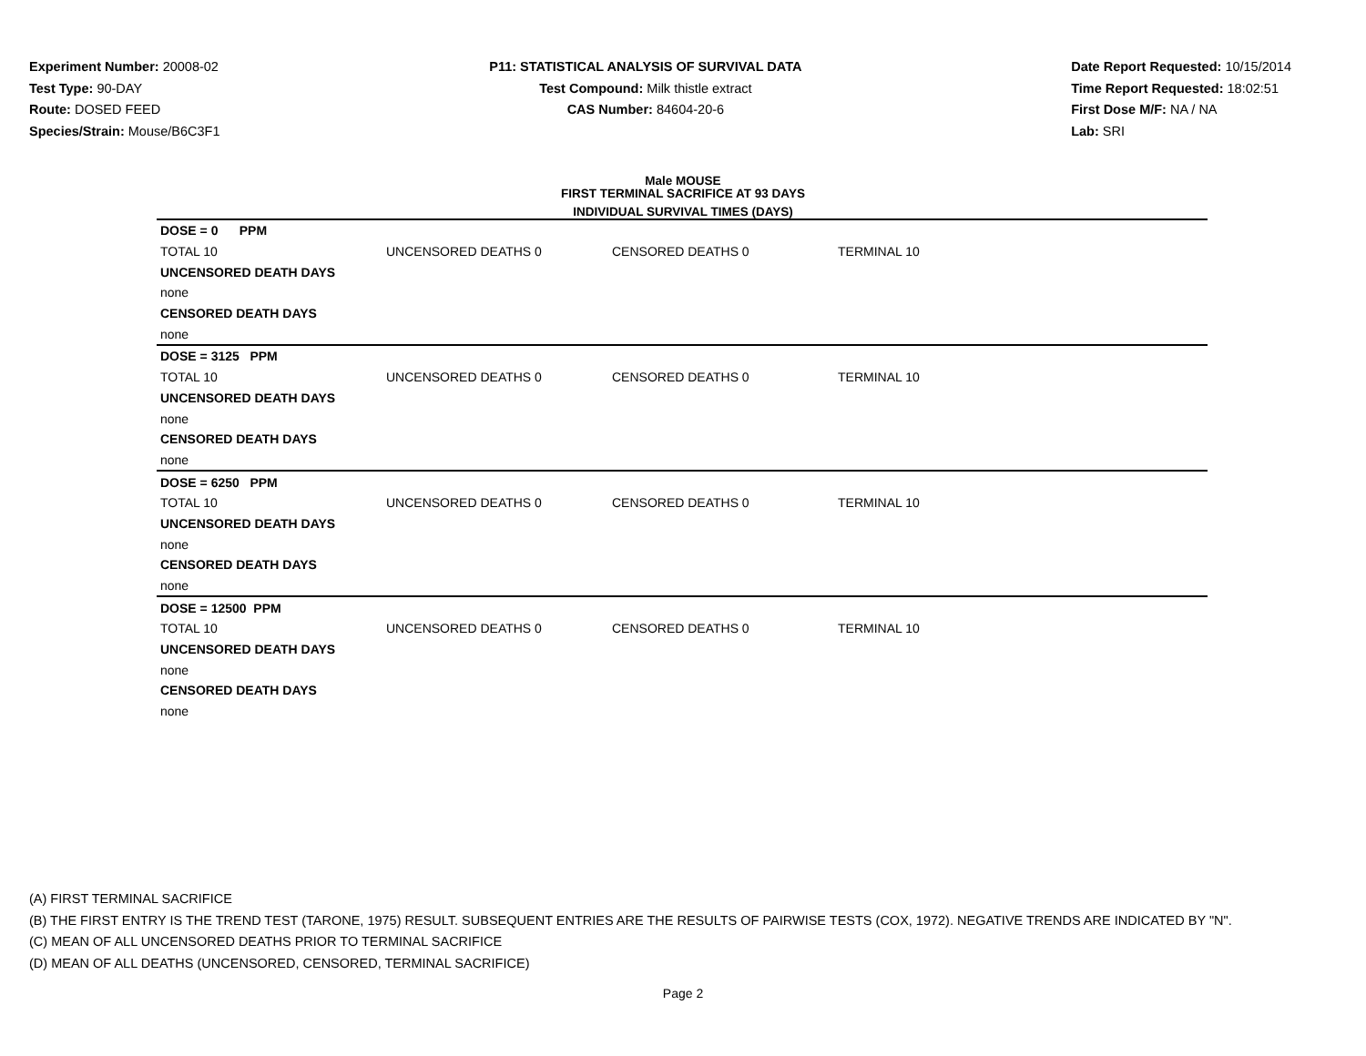Experiment Number: 20008-02
Test Type: 90-DAY
Route: DOSED FEED
Species/Strain: Mouse/B6C3F1
P11: STATISTICAL ANALYSIS OF SURVIVAL DATA
Test Compound: Milk thistle extract
CAS Number: 84604-20-6
Date Report Requested: 10/15/2014
Time Report Requested: 18:02:51
First Dose M/F: NA / NA
Lab: SRI
Male MOUSE
FIRST TERMINAL SACRIFICE AT 93 DAYS
INDIVIDUAL SURVIVAL TIMES (DAYS)
| DOSE = 0 PPM | | | |
| TOTAL 10 | UNCENSORED DEATHS 0 | CENSORED DEATHS 0 | TERMINAL 10 |
| UNCENSORED DEATH DAYS | | | |
| none | | | |
| CENSORED DEATH DAYS | | | |
| none | | | |
| DOSE = 3125 PPM | | | |
| TOTAL 10 | UNCENSORED DEATHS 0 | CENSORED DEATHS 0 | TERMINAL 10 |
| UNCENSORED DEATH DAYS | | | |
| none | | | |
| CENSORED DEATH DAYS | | | |
| none | | | |
| DOSE = 6250 PPM | | | |
| TOTAL 10 | UNCENSORED DEATHS 0 | CENSORED DEATHS 0 | TERMINAL 10 |
| UNCENSORED DEATH DAYS | | | |
| none | | | |
| CENSORED DEATH DAYS | | | |
| none | | | |
| DOSE = 12500 PPM | | | |
| TOTAL 10 | UNCENSORED DEATHS 0 | CENSORED DEATHS 0 | TERMINAL 10 |
| UNCENSORED DEATH DAYS | | | |
| none | | | |
| CENSORED DEATH DAYS | | | |
| none | | | |
(A) FIRST TERMINAL SACRIFICE
(B) THE FIRST ENTRY IS THE TREND TEST (TARONE, 1975) RESULT. SUBSEQUENT ENTRIES ARE THE RESULTS OF PAIRWISE TESTS (COX, 1972). NEGATIVE TRENDS ARE INDICATED BY "N".
(C) MEAN OF ALL UNCENSORED DEATHS PRIOR TO TERMINAL SACRIFICE
(D) MEAN OF ALL DEATHS (UNCENSORED, CENSORED, TERMINAL SACRIFICE)
Page 2